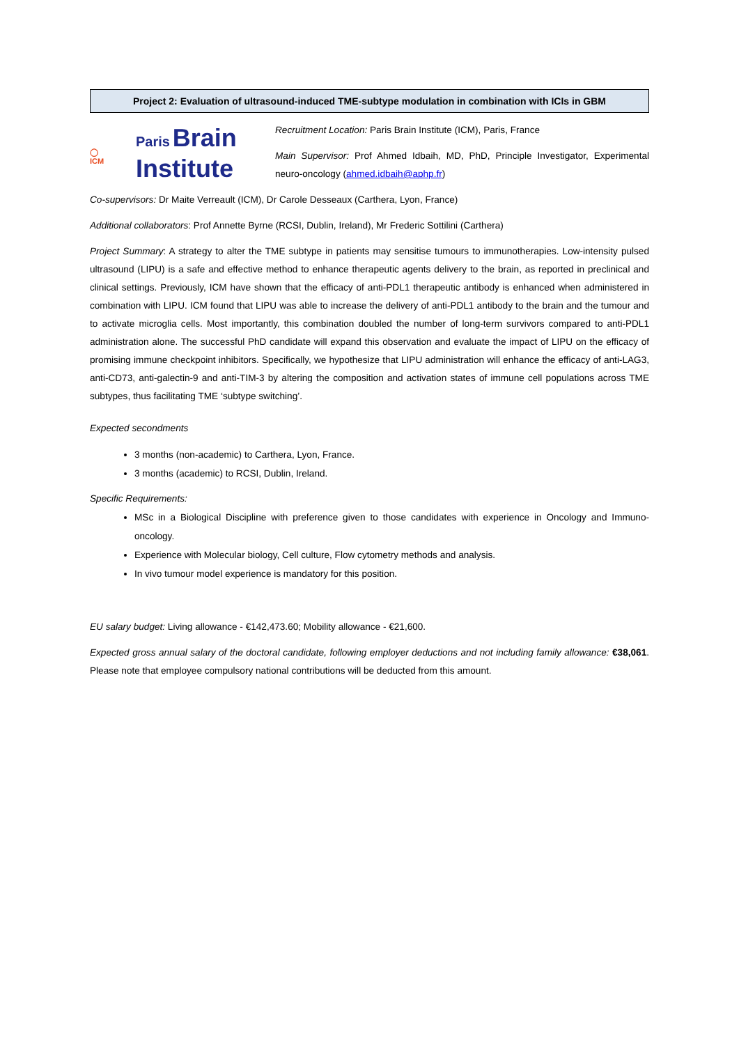Project 2: Evaluation of ultrasound-induced TME-subtype modulation in combination with ICIs in GBM
◯
ICM
Paris Brain
Institute
Recruitment Location: Paris Brain Institute (ICM), Paris, France
Main Supervisor: Prof Ahmed Idbaih, MD, PhD, Principle Investigator, Experimental neuro-oncology (ahmed.idbaih@aphp.fr)
Co-supervisors: Dr Maite Verreault (ICM), Dr Carole Desseaux (Carthera, Lyon, France)
Additional collaborators: Prof Annette Byrne (RCSI, Dublin, Ireland), Mr Frederic Sottilini (Carthera)
Project Summary: A strategy to alter the TME subtype in patients may sensitise tumours to immunotherapies. Low-intensity pulsed ultrasound (LIPU) is a safe and effective method to enhance therapeutic agents delivery to the brain, as reported in preclinical and clinical settings. Previously, ICM have shown that the efficacy of anti-PDL1 therapeutic antibody is enhanced when administered in combination with LIPU. ICM found that LIPU was able to increase the delivery of anti-PDL1 antibody to the brain and the tumour and to activate microglia cells. Most importantly, this combination doubled the number of long-term survivors compared to anti-PDL1 administration alone. The successful PhD candidate will expand this observation and evaluate the impact of LIPU on the efficacy of promising immune checkpoint inhibitors. Specifically, we hypothesize that LIPU administration will enhance the efficacy of anti-LAG3, anti-CD73, anti-galectin-9 and anti-TIM-3 by altering the composition and activation states of immune cell populations across TME subtypes, thus facilitating TME ‘subtype switching’.
Expected secondments
3 months (non-academic) to Carthera, Lyon, France.
3 months (academic) to RCSI, Dublin, Ireland.
Specific Requirements:
MSc in a Biological Discipline with preference given to those candidates with experience in Oncology and Immuno-oncology.
Experience with Molecular biology, Cell culture, Flow cytometry methods and analysis.
In vivo tumour model experience is mandatory for this position.
EU salary budget: Living allowance - €142,473.60; Mobility allowance - €21,600.
Expected gross annual salary of the doctoral candidate, following employer deductions and not including family allowance: €38,061. Please note that employee compulsory national contributions will be deducted from this amount.